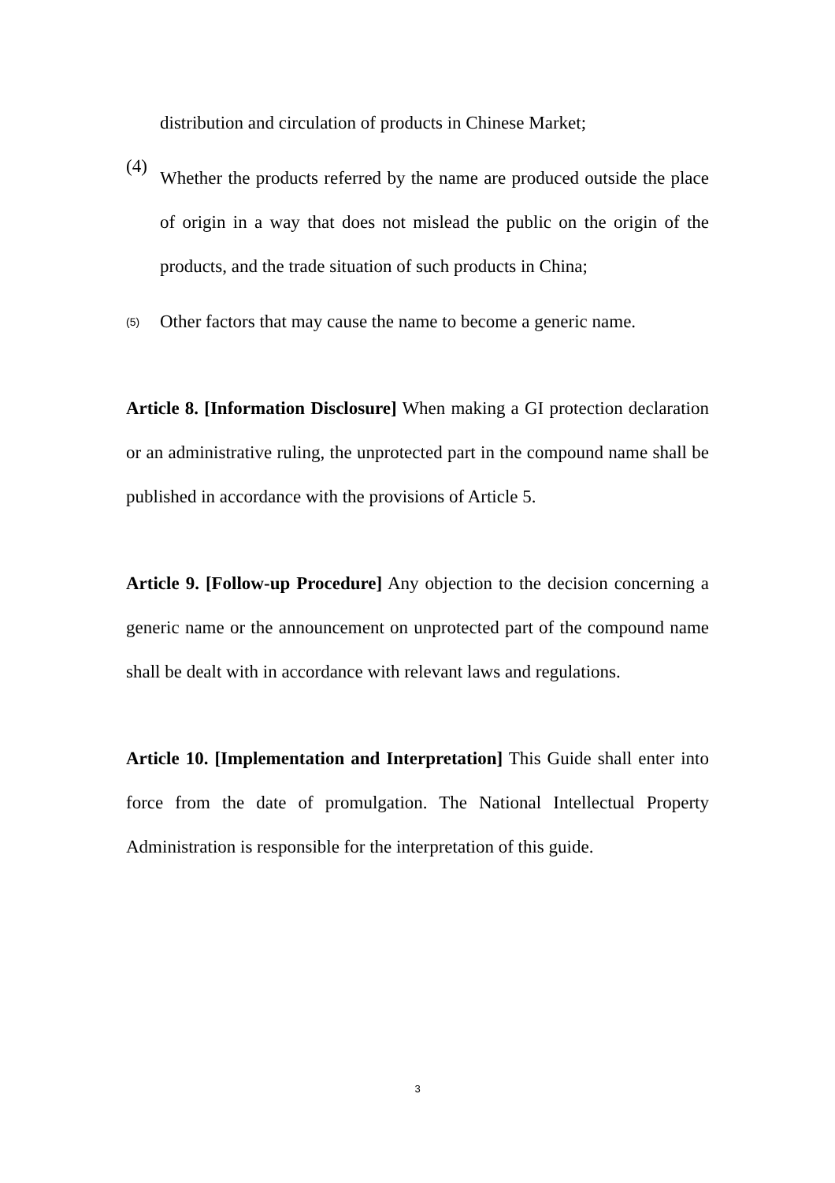distribution and circulation of products in Chinese Market;
(4)
Whether the products referred by the name are produced outside the place of origin in a way that does not mislead the public on the origin of the products, and the trade situation of such products in China;
(5)
Other factors that may cause the name to become a generic name.
Article 8. [Information Disclosure] When making a GI protection declaration or an administrative ruling, the unprotected part in the compound name shall be published in accordance with the provisions of Article 5.
Article 9. [Follow-up Procedure] Any objection to the decision concerning a generic name or the announcement on unprotected part of the compound name shall be dealt with in accordance with relevant laws and regulations.
Article 10. [Implementation and Interpretation] This Guide shall enter into force from the date of promulgation. The National Intellectual Property Administration is responsible for the interpretation of this guide.
3